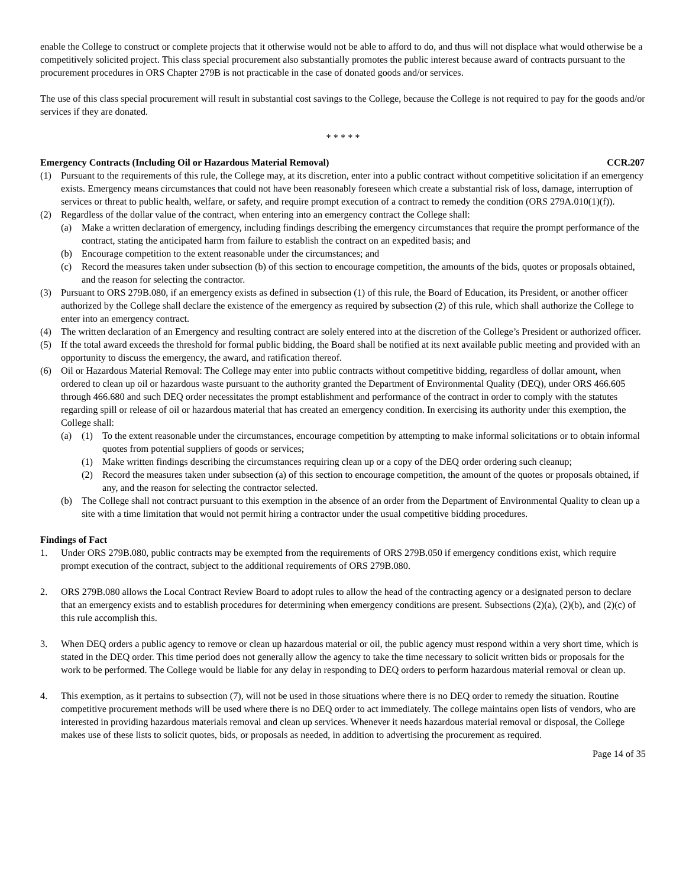enable the College to construct or complete projects that it otherwise would not be able to afford to do, and thus will not displace what would otherwise be a competitively solicited project. This class special procurement also substantially promotes the public interest because award of contracts pursuant to the procurement procedures in ORS Chapter 279B is not practicable in the case of donated goods and/or services.
The use of this class special procurement will result in substantial cost savings to the College, because the College is not required to pay for the goods and/or services if they are donated.
* * * * *
Emergency Contracts (Including Oil or Hazardous Material Removal) CCR.207
(1) Pursuant to the requirements of this rule, the College may, at its discretion, enter into a public contract without competitive solicitation if an emergency exists. Emergency means circumstances that could not have been reasonably foreseen which create a substantial risk of loss, damage, interruption of services or threat to public health, welfare, or safety, and require prompt execution of a contract to remedy the condition (ORS 279A.010(1)(f)).
(2) Regardless of the dollar value of the contract, when entering into an emergency contract the College shall:
(a) Make a written declaration of emergency, including findings describing the emergency circumstances that require the prompt performance of the contract, stating the anticipated harm from failure to establish the contract on an expedited basis; and
(b) Encourage competition to the extent reasonable under the circumstances; and
(c) Record the measures taken under subsection (b) of this section to encourage competition, the amounts of the bids, quotes or proposals obtained, and the reason for selecting the contractor.
(3) Pursuant to ORS 279B.080, if an emergency exists as defined in subsection (1) of this rule, the Board of Education, its President, or another officer authorized by the College shall declare the existence of the emergency as required by subsection (2) of this rule, which shall authorize the College to enter into an emergency contract.
(4) The written declaration of an Emergency and resulting contract are solely entered into at the discretion of the College’s President or authorized officer.
(5) If the total award exceeds the threshold for formal public bidding, the Board shall be notified at its next available public meeting and provided with an opportunity to discuss the emergency, the award, and ratification thereof.
(6) Oil or Hazardous Material Removal: The College may enter into public contracts without competitive bidding, regardless of dollar amount, when ordered to clean up oil or hazardous waste pursuant to the authority granted the Department of Environmental Quality (DEQ), under ORS 466.605 through 466.680 and such DEQ order necessitates the prompt establishment and performance of the contract in order to comply with the statutes regarding spill or release of oil or hazardous material that has created an emergency condition. In exercising its authority under this exemption, the College shall:
(a) (1) To the extent reasonable under the circumstances, encourage competition by attempting to make informal solicitations or to obtain informal quotes from potential suppliers of goods or services;
(1) Make written findings describing the circumstances requiring clean up or a copy of the DEQ order ordering such cleanup;
(2) Record the measures taken under subsection (a) of this section to encourage competition, the amount of the quotes or proposals obtained, if any, and the reason for selecting the contractor selected.
(b) The College shall not contract pursuant to this exemption in the absence of an order from the Department of Environmental Quality to clean up a site with a time limitation that would not permit hiring a contractor under the usual competitive bidding procedures.
Findings of Fact
1. Under ORS 279B.080, public contracts may be exempted from the requirements of ORS 279B.050 if emergency conditions exist, which require prompt execution of the contract, subject to the additional requirements of ORS 279B.080.
2. ORS 279B.080 allows the Local Contract Review Board to adopt rules to allow the head of the contracting agency or a designated person to declare that an emergency exists and to establish procedures for determining when emergency conditions are present. Subsections (2)(a), (2)(b), and (2)(c) of this rule accomplish this.
3. When DEQ orders a public agency to remove or clean up hazardous material or oil, the public agency must respond within a very short time, which is stated in the DEQ order. This time period does not generally allow the agency to take the time necessary to solicit written bids or proposals for the work to be performed. The College would be liable for any delay in responding to DEQ orders to perform hazardous material removal or clean up.
4. This exemption, as it pertains to subsection (7), will not be used in those situations where there is no DEQ order to remedy the situation. Routine competitive procurement methods will be used where there is no DEQ order to act immediately. The college maintains open lists of vendors, who are interested in providing hazardous materials removal and clean up services. Whenever it needs hazardous material removal or disposal, the College makes use of these lists to solicit quotes, bids, or proposals as needed, in addition to advertising the procurement as required.
Page 14 of 35